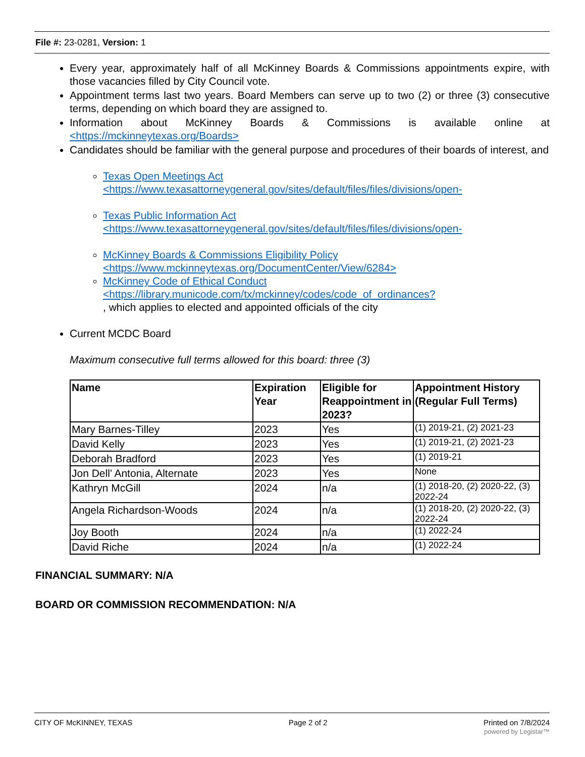File #: 23-0281, Version: 1
Every year, approximately half of all McKinney Boards & Commissions appointments expire, with those vacancies filled by City Council vote.
Appointment terms last two years. Board Members can serve up to two (2) or three (3) consecutive terms, depending on which board they are assigned to.
Information about McKinney Boards & Commissions is available online at <https://mckinneytexas.org/Boards>
Candidates should be familiar with the general purpose and procedures of their boards of interest, and
Texas Open Meetings Act
<https://www.texasattorneygeneral.gov/sites/default/files/files/divisions/open-
Texas Public Information Act
<https://www.texasattorneygeneral.gov/sites/default/files/files/divisions/open-
McKinney Boards & Commissions Eligibility Policy
<https://www.mckinneytexas.org/DocumentCenter/View/6284>
McKinney Code of Ethical Conduct
<https://library.municode.com/tx/mckinney/codes/code_of_ordinances?
, which applies to elected and appointed officials of the city
Current MCDC Board
Maximum consecutive full terms allowed for this board: three (3)
| Name | Expiration Year | Eligible for Reappointment in 2023? | Appointment History (Regular Full Terms) |
| --- | --- | --- | --- |
| Mary Barnes-Tilley | 2023 | Yes | (1) 2019-21, (2) 2021-23 |
| David Kelly | 2023 | Yes | (1) 2019-21, (2) 2021-23 |
| Deborah Bradford | 2023 | Yes | (1) 2019-21 |
| Jon Dell’ Antonia, Alternate | 2023 | Yes | None |
| Kathryn McGill | 2024 | n/a | (1) 2018-20, (2) 2020-22, (3) 2022-24 |
| Angela Richardson-Woods | 2024 | n/a | (1) 2018-20, (2) 2020-22, (3) 2022-24 |
| Joy Booth | 2024 | n/a | (1) 2022-24 |
| David Riche | 2024 | n/a | (1) 2022-24 |
FINANCIAL SUMMARY: N/A
BOARD OR COMMISSION RECOMMENDATION: N/A
CITY OF McKINNEY, TEXAS Page 2 of 2 Printed on 7/8/2024
powered by Legistar™